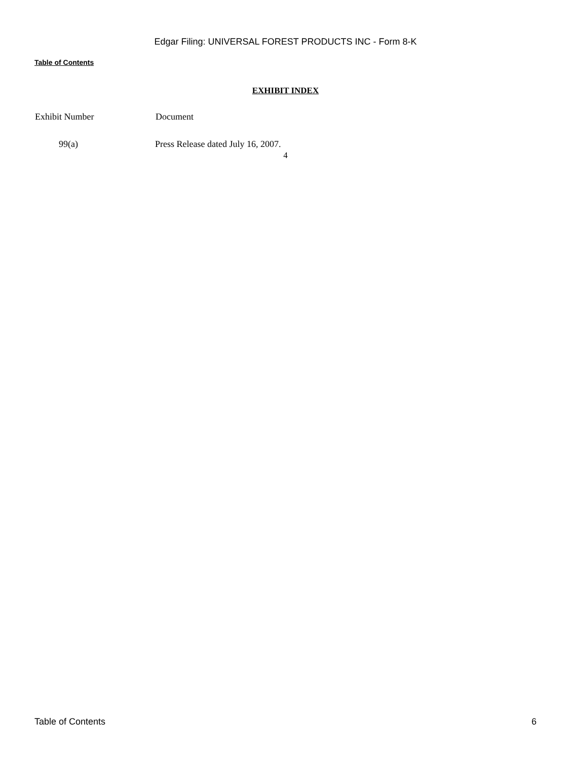Edgar Filing: UNIVERSAL FOREST PRODUCTS INC - Form 8-K
Table of Contents
EXHIBIT INDEX
| Exhibit Number | Document |
| --- | --- |
| 99(a) | Press Release dated July 16, 2007. |
4
Table of Contents 6